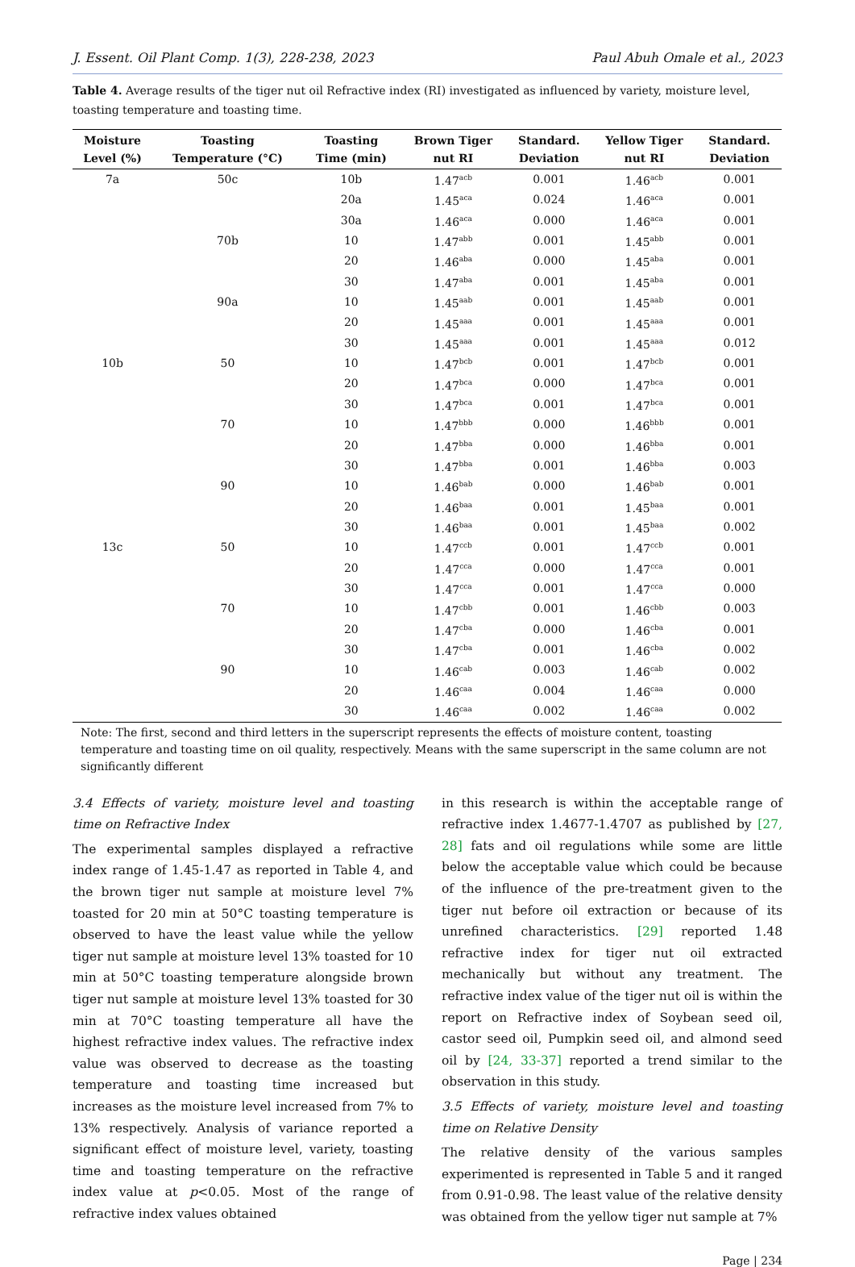J. Essent. Oil Plant Comp. 1(3), 228-238, 2023 Paul Abuh Omale et al., 2023
Table 4. Average results of the tiger nut oil Refractive index (RI) investigated as influenced by variety, moisture level, toasting temperature and toasting time.
| Moisture Level (%) | Toasting Temperature (°C) | Toasting Time (min) | Brown Tiger nut RI | Standard. Deviation | Yellow Tiger nut RI | Standard. Deviation |
| --- | --- | --- | --- | --- | --- | --- |
| 7a | 50c | 10b | 1.47<sup>acb</sup> | 0.001 | 1.46<sup>acb</sup> | 0.001 |
| | | 20a | 1.45<sup>aca</sup> | 0.024 | 1.46<sup>aca</sup> | 0.001 |
| | | 30a | 1.46<sup>aca</sup> | 0.000 | 1.46<sup>aca</sup> | 0.001 |
| | 70b | 10 | 1.47<sup>abb</sup> | 0.001 | 1.45<sup>abb</sup> | 0.001 |
| | | 20 | 1.46<sup>aba</sup> | 0.000 | 1.45<sup>aba</sup> | 0.001 |
| | | 30 | 1.47<sup>aba</sup> | 0.001 | 1.45<sup>aba</sup> | 0.001 |
| | 90a | 10 | 1.45<sup>aab</sup> | 0.001 | 1.45<sup>aab</sup> | 0.001 |
| | | 20 | 1.45<sup>aaa</sup> | 0.001 | 1.45<sup>aaa</sup> | 0.001 |
| | | 30 | 1.45<sup>aaa</sup> | 0.001 | 1.45<sup>aaa</sup> | 0.012 |
| 10b | 50 | 10 | 1.47<sup>bcb</sup> | 0.001 | 1.47<sup>bcb</sup> | 0.001 |
| | | 20 | 1.47<sup>bca</sup> | 0.000 | 1.47<sup>bca</sup> | 0.001 |
| | | 30 | 1.47<sup>bca</sup> | 0.001 | 1.47<sup>bca</sup> | 0.001 |
| | 70 | 10 | 1.47<sup>bbb</sup> | 0.000 | 1.46<sup>bbb</sup> | 0.001 |
| | | 20 | 1.47<sup>bba</sup> | 0.000 | 1.46<sup>bba</sup> | 0.001 |
| | | 30 | 1.47<sup>bba</sup> | 0.001 | 1.46<sup>bba</sup> | 0.003 |
| | 90 | 10 | 1.46<sup>bab</sup> | 0.000 | 1.46<sup>bab</sup> | 0.001 |
| | | 20 | 1.46<sup>baa</sup> | 0.001 | 1.45<sup>baa</sup> | 0.001 |
| | | 30 | 1.46<sup>baa</sup> | 0.001 | 1.45<sup>baa</sup> | 0.002 |
| 13c | 50 | 10 | 1.47<sup>ccb</sup> | 0.001 | 1.47<sup>ccb</sup> | 0.001 |
| | | 20 | 1.47<sup>cca</sup> | 0.000 | 1.47<sup>cca</sup> | 0.001 |
| | | 30 | 1.47<sup>cca</sup> | 0.001 | 1.47<sup>cca</sup> | 0.000 |
| | 70 | 10 | 1.47<sup>cbb</sup> | 0.001 | 1.46<sup>cbb</sup> | 0.003 |
| | | 20 | 1.47<sup>cba</sup> | 0.000 | 1.46<sup>cba</sup> | 0.001 |
| | | 30 | 1.47<sup>cba</sup> | 0.001 | 1.46<sup>cba</sup> | 0.002 |
| | 90 | 10 | 1.46<sup>cab</sup> | 0.003 | 1.46<sup>cab</sup> | 0.002 |
| | | 20 | 1.46<sup>caa</sup> | 0.004 | 1.46<sup>caa</sup> | 0.000 |
| | | 30 | 1.46<sup>caa</sup> | 0.002 | 1.46<sup>caa</sup> | 0.002 |
Note: The first, second and third letters in the superscript represents the effects of moisture content, toasting temperature and toasting time on oil quality, respectively. Means with the same superscript in the same column are not significantly different
3.4 Effects of variety, moisture level and toasting time on Refractive Index
The experimental samples displayed a refractive index range of 1.45-1.47 as reported in Table 4, and the brown tiger nut sample at moisture level 7% toasted for 20 min at 50°C toasting temperature is observed to have the least value while the yellow tiger nut sample at moisture level 13% toasted for 10 min at 50°C toasting temperature alongside brown tiger nut sample at moisture level 13% toasted for 30 min at 70°C toasting temperature all have the highest refractive index values. The refractive index value was observed to decrease as the toasting temperature and toasting time increased but increases as the moisture level increased from 7% to 13% respectively. Analysis of variance reported a significant effect of moisture level, variety, toasting time and toasting temperature on the refractive index value at p<0.05. Most of the range of refractive index values obtained
in this research is within the acceptable range of refractive index 1.4677-1.4707 as published by [27, 28] fats and oil regulations while some are little below the acceptable value which could be because of the influence of the pre-treatment given to the tiger nut before oil extraction or because of its unrefined characteristics. [29] reported 1.48 refractive index for tiger nut oil extracted mechanically but without any treatment. The refractive index value of the tiger nut oil is within the report on Refractive index of Soybean seed oil, castor seed oil, Pumpkin seed oil, and almond seed oil by [24, 33-37] reported a trend similar to the observation in this study.
3.5 Effects of variety, moisture level and toasting time on Relative Density
The relative density of the various samples experimented is represented in Table 5 and it ranged from 0.91-0.98. The least value of the relative density was obtained from the yellow tiger nut sample at 7%
Page | 234